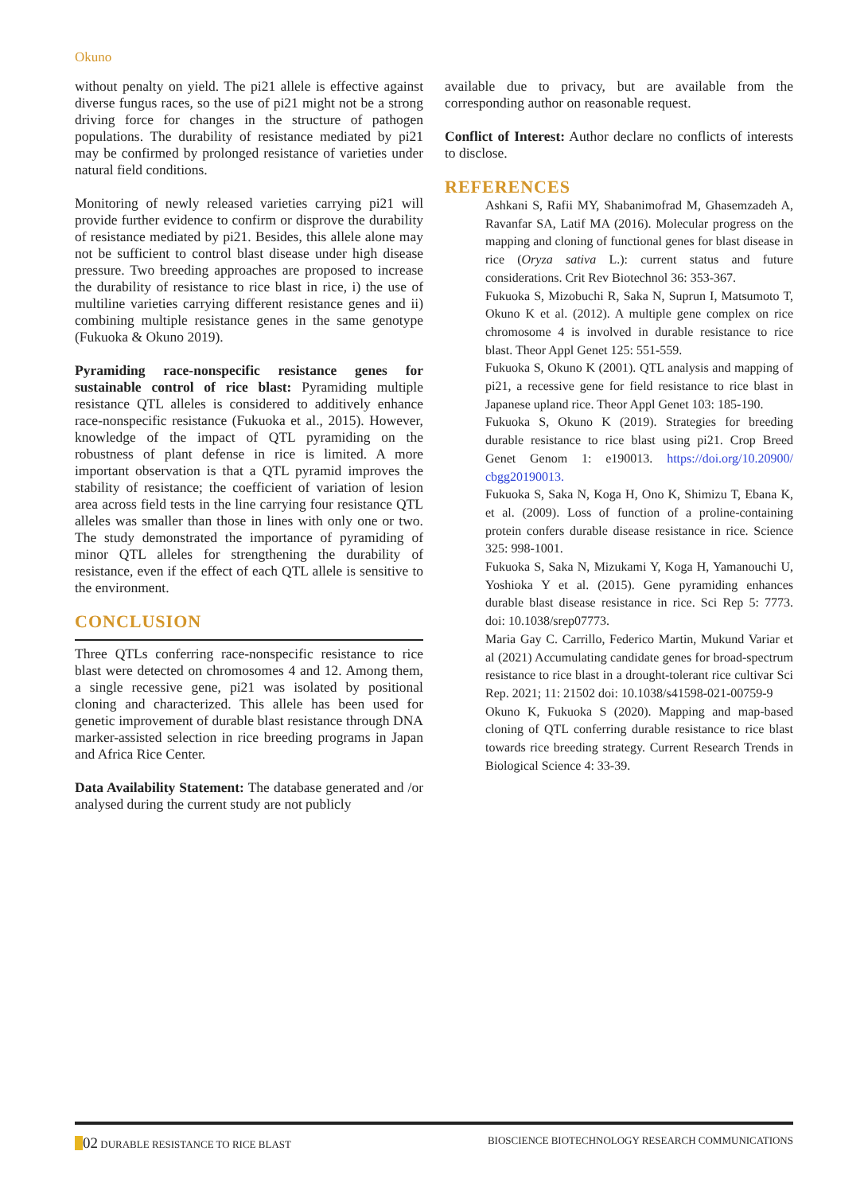Okuno
without penalty on yield. The pi21 allele is effective against diverse fungus races, so the use of pi21 might not be a strong driving force for changes in the structure of pathogen populations. The durability of resistance mediated by pi21 may be confirmed by prolonged resistance of varieties under natural field conditions.
Monitoring of newly released varieties carrying pi21 will provide further evidence to confirm or disprove the durability of resistance mediated by pi21. Besides, this allele alone may not be sufficient to control blast disease under high disease pressure. Two breeding approaches are proposed to increase the durability of resistance to rice blast in rice, i) the use of multiline varieties carrying different resistance genes and ii) combining multiple resistance genes in the same genotype (Fukuoka & Okuno 2019).
Pyramiding race-nonspecific resistance genes for sustainable control of rice blast: Pyramiding multiple resistance QTL alleles is considered to additively enhance race-nonspecific resistance (Fukuoka et al., 2015). However, knowledge of the impact of QTL pyramiding on the robustness of plant defense in rice is limited. A more important observation is that a QTL pyramid improves the stability of resistance; the coefficient of variation of lesion area across field tests in the line carrying four resistance QTL alleles was smaller than those in lines with only one or two. The study demonstrated the importance of pyramiding of minor QTL alleles for strengthening the durability of resistance, even if the effect of each QTL allele is sensitive to the environment.
CONCLUSION
Three QTLs conferring race-nonspecific resistance to rice blast were detected on chromosomes 4 and 12. Among them, a single recessive gene, pi21 was isolated by positional cloning and characterized. This allele has been used for genetic improvement of durable blast resistance through DNA marker-assisted selection in rice breeding programs in Japan and Africa Rice Center.
Data Availability Statement: The database generated and /or analysed during the current study are not publicly
available due to privacy, but are available from the corresponding author on reasonable request.
Conflict of Interest: Author declare no conflicts of interests to disclose.
REFERENCES
Ashkani S, Rafii MY, Shabanimofrad M, Ghasemzadeh A, Ravanfar SA, Latif MA (2016). Molecular progress on the mapping and cloning of functional genes for blast disease in rice (Oryza sativa L.): current status and future considerations. Crit Rev Biotechnol 36: 353-367.
Fukuoka S, Mizobuchi R, Saka N, Suprun I, Matsumoto T, Okuno K et al. (2012). A multiple gene complex on rice chromosome 4 is involved in durable resistance to rice blast. Theor Appl Genet 125: 551-559.
Fukuoka S, Okuno K (2001). QTL analysis and mapping of pi21, a recessive gene for field resistance to rice blast in Japanese upland rice. Theor Appl Genet 103: 185-190.
Fukuoka S, Okuno K (2019). Strategies for breeding durable resistance to rice blast using pi21. Crop Breed Genet Genom 1: e190013. https://doi.org/10.20900/ cbgg20190013.
Fukuoka S, Saka N, Koga H, Ono K, Shimizu T, Ebana K, et al. (2009). Loss of function of a proline-containing protein confers durable disease resistance in rice. Science 325: 998-1001.
Fukuoka S, Saka N, Mizukami Y, Koga H, Yamanouchi U, Yoshioka Y et al. (2015). Gene pyramiding enhances durable blast disease resistance in rice. Sci Rep 5: 7773. doi: 10.1038/srep07773.
Maria Gay C. Carrillo, Federico Martin, Mukund Variar et al (2021) Accumulating candidate genes for broad-spectrum resistance to rice blast in a drought-tolerant rice cultivar Sci Rep. 2021; 11: 21502 doi: 10.1038/s41598-021-00759-9
Okuno K, Fukuoka S (2020). Mapping and map-based cloning of QTL conferring durable resistance to rice blast towards rice breeding strategy. Current Research Trends in Biological Science 4: 33-39.
02 DURABLE RESISTANCE TO RICE BLAST BIOSCIENCE BIOTECHNOLOGY RESEARCH COMMUNICATIONS